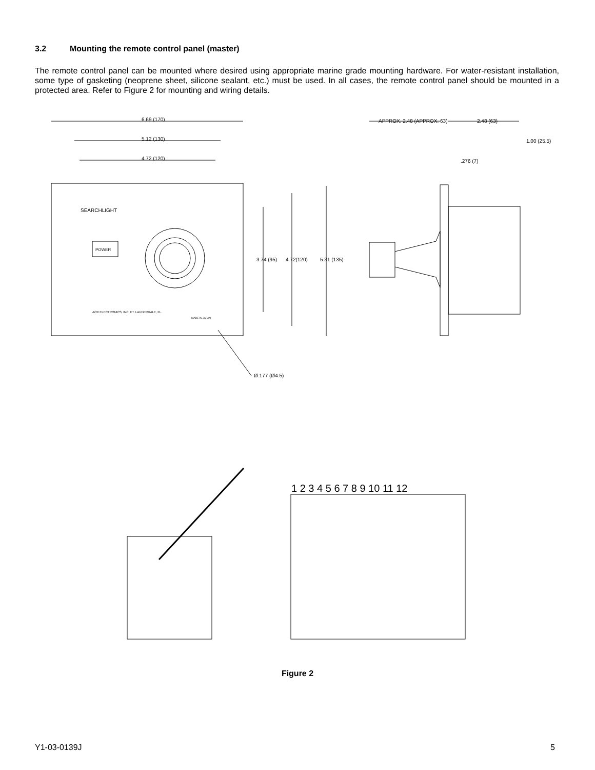3.2 Mounting the remote control panel (master)
The remote control panel can be mounted where desired using appropriate marine grade mounting hardware. For water-resistant installation, some type of gasketing (neoprene sheet, silicone sealant, etc.) must be used. In all cases, the remote control panel should be mounted in a protected area. Refer to Figure 2 for mounting and wiring details.
6.69 (170)
5.12 (130)
4.72 (120)
SEARCHLIGHT
POWER
ACR ELECTRONICS, INC. FT. LAUDERDALE, FL.
MADE IN JAPAN
3.74 (95)
4.72(120)
5.31 (135)
Ø.177 (Ø4.5)
APPROX. 2.48 (APPROX. 63)
2.48 (63)
1.00 (25.5)
.276 (7)
1 2 3 4 5 6 7 8 9 10 11 12
Figure 2
Y1-03-0139J 5